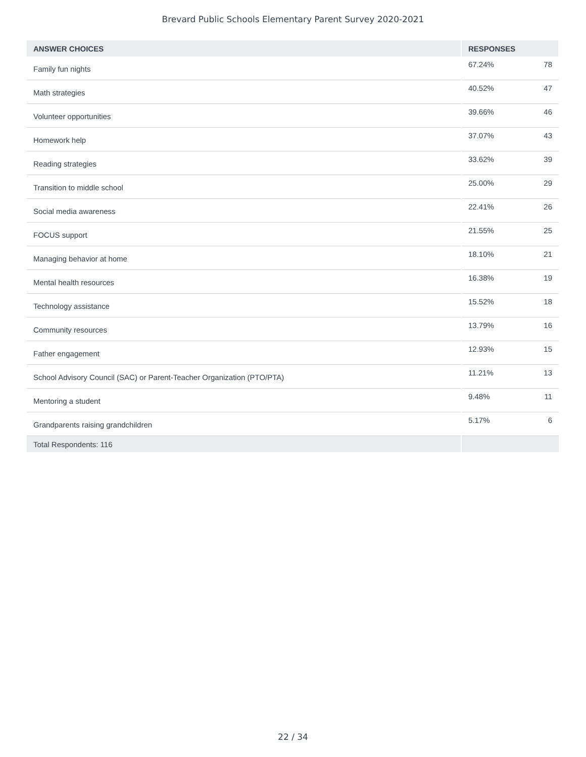Brevard Public Schools Elementary Parent Survey 2020-2021
| ANSWER CHOICES | RESPONSES | |
| --- | --- | --- |
| Family fun nights | 67.24% | 78 |
| Math strategies | 40.52% | 47 |
| Volunteer opportunities | 39.66% | 46 |
| Homework help | 37.07% | 43 |
| Reading strategies | 33.62% | 39 |
| Transition to middle school | 25.00% | 29 |
| Social media awareness | 22.41% | 26 |
| FOCUS support | 21.55% | 25 |
| Managing behavior at home | 18.10% | 21 |
| Mental health resources | 16.38% | 19 |
| Technology assistance | 15.52% | 18 |
| Community resources | 13.79% | 16 |
| Father engagement | 12.93% | 15 |
| School Advisory Council (SAC) or Parent-Teacher Organization (PTO/PTA) | 11.21% | 13 |
| Mentoring a student | 9.48% | 11 |
| Grandparents raising grandchildren | 5.17% | 6 |
| Total Respondents: 116 | | |
22 / 34